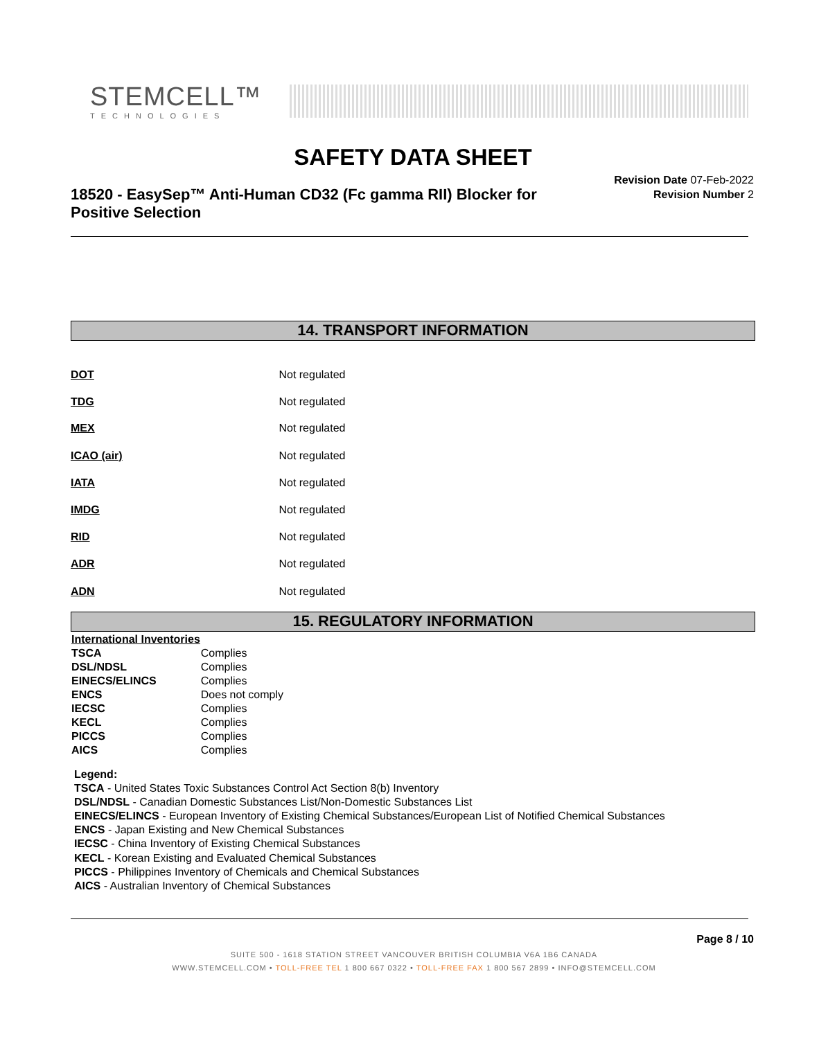STEMCELL™
TECHNOLOGIES
SAFETY DATA SHEET
18520 - EasySep™ Anti-Human CD32 (Fc gamma RII) Blocker for Positive Selection
Revision Date 07-Feb-2022
Revision Number 2
14. TRANSPORT INFORMATION
DOT Not regulated
TDG Not regulated
MEX Not regulated
ICAO (air) Not regulated
IATA Not regulated
IMDG Not regulated
RID Not regulated
ADR Not regulated
ADN Not regulated
15. REGULATORY INFORMATION
| International Inventories | |
| TSCA | Complies |
| DSL/NDSL | Complies |
| EINECS/ELINCS | Complies |
| ENCS | Does not comply |
| IECSC | Complies |
| KECL | Complies |
| PICCS | Complies |
| AICS | Complies |
Legend:
TSCA - United States Toxic Substances Control Act Section 8(b) Inventory
DSL/NDSL - Canadian Domestic Substances List/Non-Domestic Substances List
EINECS/ELINCS - European Inventory of Existing Chemical Substances/European List of Notified Chemical Substances
ENCS - Japan Existing and New Chemical Substances
IECSC - China Inventory of Existing Chemical Substances
KECL - Korean Existing and Evaluated Chemical Substances
PICCS - Philippines Inventory of Chemicals and Chemical Substances
AICS - Australian Inventory of Chemical Substances
Page 8 / 10
SUITE 500 - 1618 STATION STREET VANCOUVER BRITISH COLUMBIA V6A 1B6 CANADA
WWW.STEMCELL.COM • TOLL-FREE TEL 1 800 667 0322 • TOLL-FREE FAX 1 800 567 2899 • INFO@STEMCELL.COM